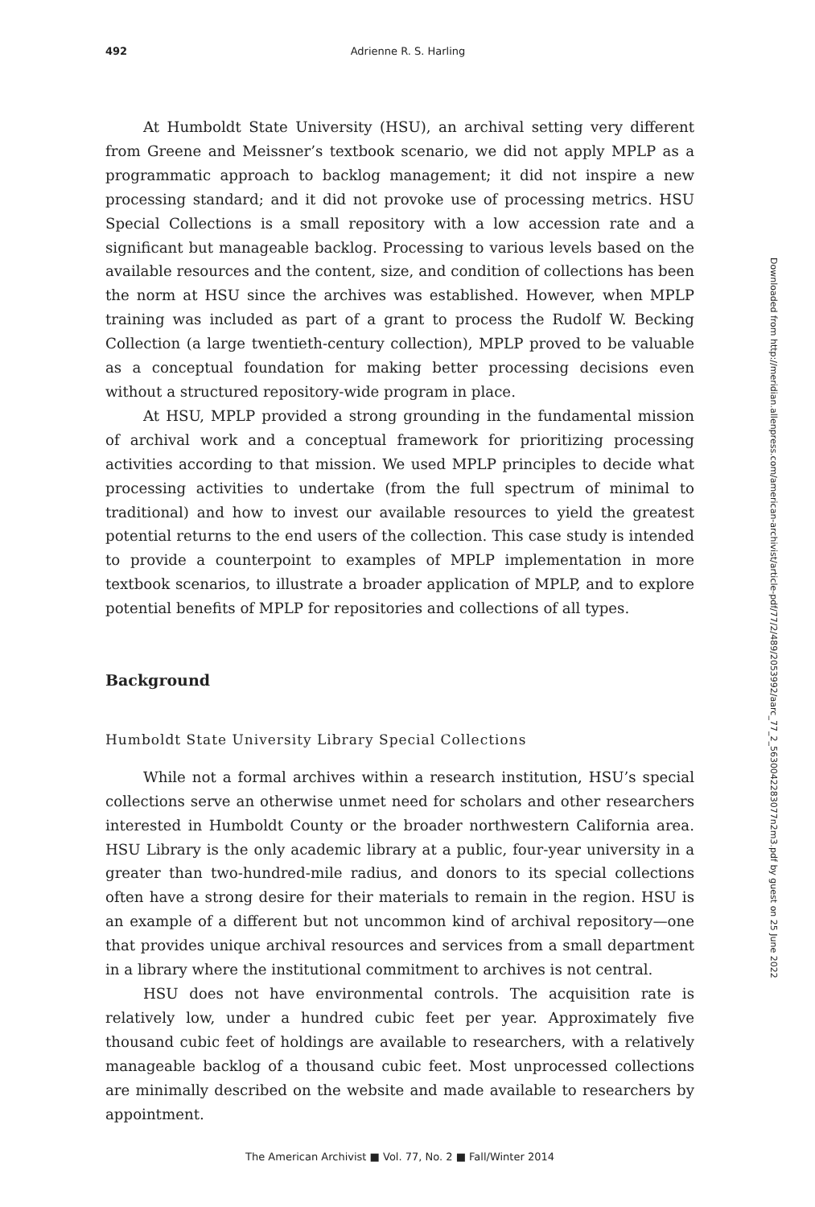492 Adrienne R. S. Harling
At Humboldt State University (HSU), an archival setting very different from Greene and Meissner’s textbook scenario, we did not apply MPLP as a programmatic approach to backlog management; it did not inspire a new processing standard; and it did not provoke use of processing metrics. HSU Special Collections is a small repository with a low accession rate and a significant but manageable backlog. Processing to various levels based on the available resources and the content, size, and condition of collections has been the norm at HSU since the archives was established. However, when MPLP training was included as part of a grant to process the Rudolf W. Becking Collection (a large twentieth-century collection), MPLP proved to be valuable as a conceptual foundation for making better processing decisions even without a structured repository-wide program in place.
At HSU, MPLP provided a strong grounding in the fundamental mission of archival work and a conceptual framework for prioritizing processing activities according to that mission. We used MPLP principles to decide what processing activities to undertake (from the full spectrum of minimal to traditional) and how to invest our available resources to yield the greatest potential returns to the end users of the collection. This case study is intended to provide a counterpoint to examples of MPLP implementation in more textbook scenarios, to illustrate a broader application of MPLP, and to explore potential benefits of MPLP for repositories and collections of all types.
Background
Humboldt State University Library Special Collections
While not a formal archives within a research institution, HSU’s special collections serve an otherwise unmet need for scholars and other researchers interested in Humboldt County or the broader northwestern California area. HSU Library is the only academic library at a public, four-year university in a greater than two-hundred-mile radius, and donors to its special collections often have a strong desire for their materials to remain in the region. HSU is an example of a different but not uncommon kind of archival repository—one that provides unique archival resources and services from a small department in a library where the institutional commitment to archives is not central.
HSU does not have environmental controls. The acquisition rate is relatively low, under a hundred cubic feet per year. Approximately five thousand cubic feet of holdings are available to researchers, with a relatively manageable backlog of a thousand cubic feet. Most unprocessed collections are minimally described on the website and made available to researchers by appointment.
Downloaded from http://meridian.allenpress.com/american-archivist/article-pdf/77/2/489/2053992/aarc_77_2_5630042283077n2m3.pdf by guest on 25 June 2022
The American Archivist ■ Vol. 77, No. 2 ■ Fall/Winter 2014